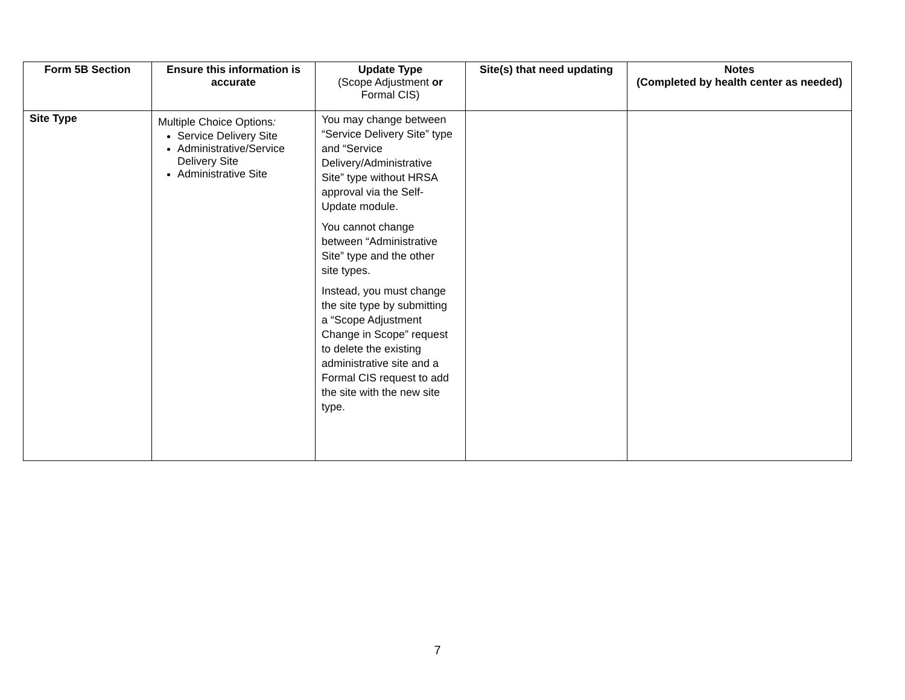| Form 5B Section | Ensure this information is accurate | Update Type (Scope Adjustment or Formal CIS) | Site(s) that need updating | Notes (Completed by health center as needed) |
| --- | --- | --- | --- | --- |
| Site Type | Multiple Choice Options : Service Delivery Site Administrative/Service Delivery Site Administrative Site | You may change between “Service Delivery Site” type and “Service Delivery/Administrative Site” type without HRSA approval via the Self-Update module. You cannot change between “Administrative Site” type and the other site types. Instead, you must change the site type by submitting a “Scope Adjustment Change in Scope” request to delete the existing administrative site and a Formal CIS request to add the site with the new site type. | | |
7